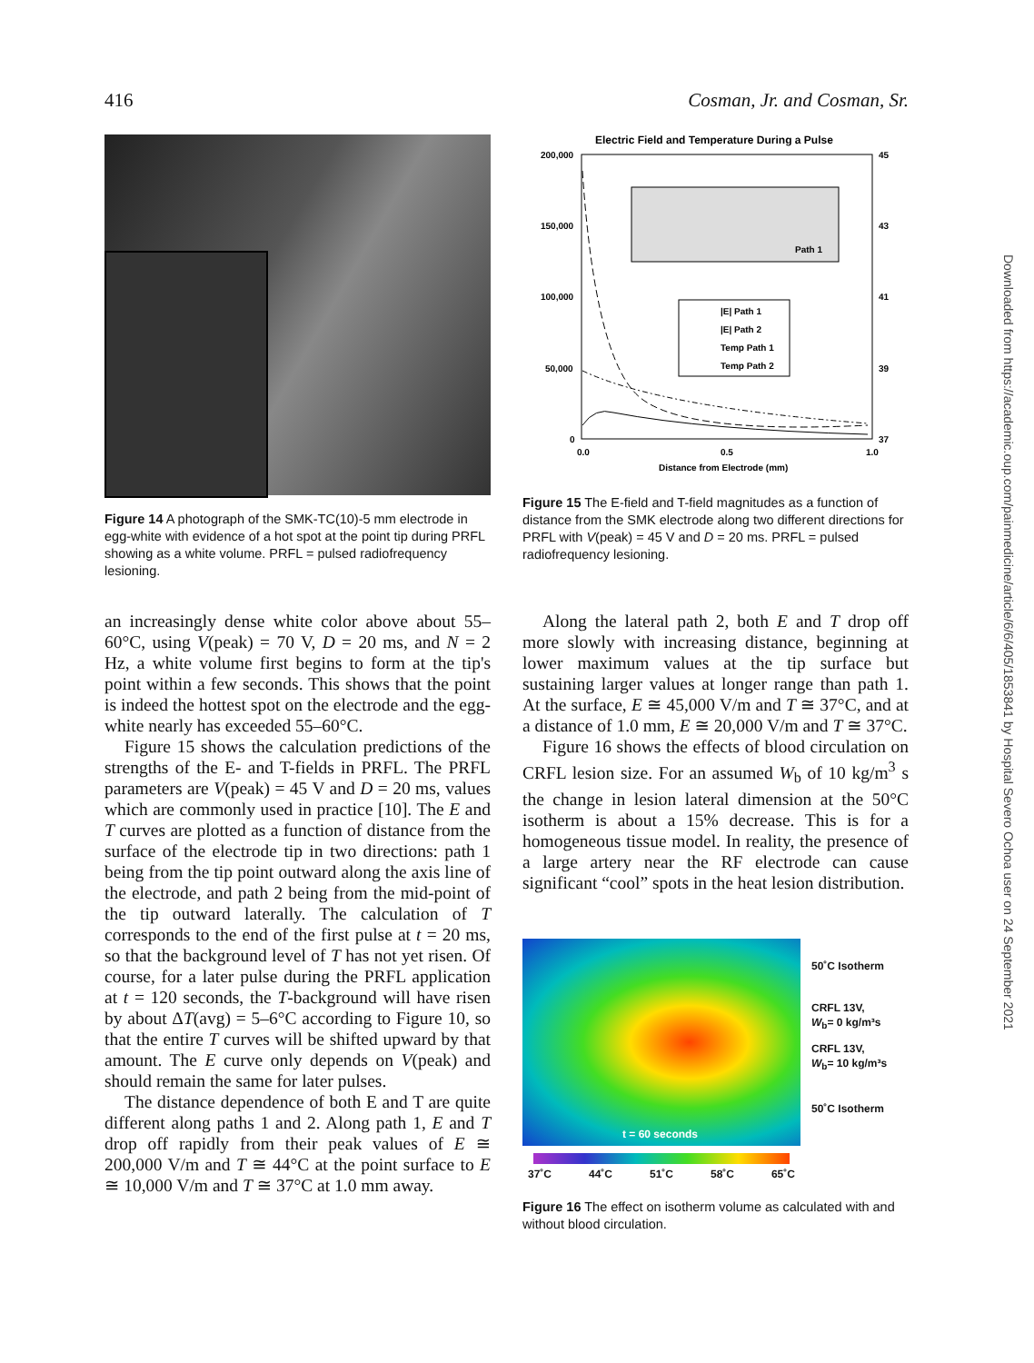416 Cosman, Jr. and Cosman, Sr.
Figure 14 A photograph of the SMK-TC(10)-5 mm electrode in egg-white with evidence of a hot spot at the point tip during PRFL showing as a white volume. PRFL = pulsed radiofrequency lesioning.
an increasingly dense white color above about 55–60°C, using V(peak) = 70 V, D = 20 ms, and N = 2 Hz, a white volume first begins to form at the tip's point within a few seconds. This shows that the point is indeed the hottest spot on the electrode and the egg-white nearly has exceeded 55–60°C.
Figure 15 shows the calculation predictions of the strengths of the E- and T-fields in PRFL. The PRFL parameters are V(peak) = 45 V and D = 20 ms, values which are commonly used in practice [10]. The E and T curves are plotted as a function of distance from the surface of the electrode tip in two directions: path 1 being from the tip point outward along the axis line of the electrode, and path 2 being from the mid-point of the tip outward laterally. The calculation of T corresponds to the end of the first pulse at t = 20 ms, so that the background level of T has not yet risen. Of course, for a later pulse during the PRFL application at t = 120 seconds, the T-background will have risen by about ΔT(avg) = 5–6°C according to Figure 10, so that the entire T curves will be shifted upward by that amount. The E curve only depends on V(peak) and should remain the same for later pulses.
The distance dependence of both E and T are quite different along paths 1 and 2. Along path 1, E and T drop off rapidly from their peak values of E ≅ 200,000 V/m and T ≅ 44°C at the point surface to E ≅ 10,000 V/m and T ≅ 37°C at 1.0 mm away.
Electric Field and Temperature During a Pulse
200,000
150,000
100,000
50,000
0
45
43
41
39
37
0.0
0.5
1.0
Distance from Electrode (mm)
Path 1
|E| Path 1
|E| Path 2
Temp Path 1
Temp Path 2
Figure 15 The E-field and T-field magnitudes as a function of distance from the SMK electrode along two different directions for PRFL with V(peak) = 45 V and D = 20 ms. PRFL = pulsed radiofrequency lesioning.
Along the lateral path 2, both E and T drop off more slowly with increasing distance, beginning at lower maximum values at the tip surface but sustaining larger values at longer range than path 1. At the surface, E ≅ 45,000 V/m and T ≅ 37°C, and at a distance of 1.0 mm, E ≅ 20,000 V/m and T ≅ 37°C.
Figure 16 shows the effects of blood circulation on CRFL lesion size. For an assumed W<sub>b</sub> of 10 kg/m<sup>3</sup> s the change in lesion lateral dimension at the 50°C isotherm is about a 15% decrease. This is for a homogeneous tissue model. In reality, the presence of a large artery near the RF electrode can cause significant “cool” spots in the heat lesion distribution.
t = 60 seconds
37˚C 44˚C 51˚C 58˚C 65˚C
50˚C Isotherm
CRFL 13V,
W<sub>b</sub>= 0 kg/m³s
CRFL 13V,
W<sub>b</sub>= 10 kg/m³s
50˚C Isotherm
Figure 16 The effect on isotherm volume as calculated with and without blood circulation.
Downloaded from https://academic.oup.com/painmedicine/article/6/6/405/1853841 by Hospital Severo Ochoa user on 24 September 2021